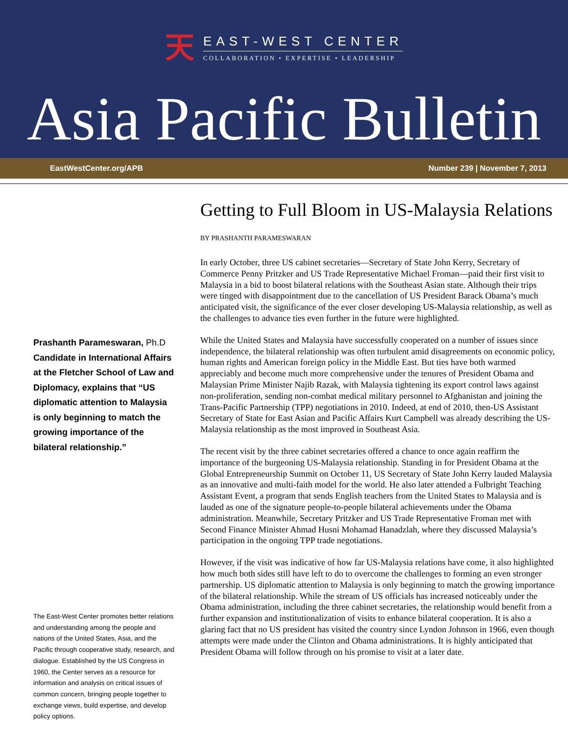天
EAST-WEST CENTER
COLLABORATION • EXPERTISE • LEADERSHIP
Asia Pacific Bulletin
EastWestCenter.org/APB Number 239 | November 7, 2013
Prashanth Parameswaran, Ph.D Candidate in International Affairs at the Fletcher School of Law and Diplomacy, explains that “US diplomatic attention to Malaysia is only beginning to match the growing importance of the bilateral relationship.”
The East-West Center promotes better relations and understanding among the people and nations of the United States, Asia, and the Pacific through cooperative study, research, and dialogue. Established by the US Congress in 1960, the Center serves as a resource for information and analysis on critical issues of common concern, bringing people together to exchange views, build expertise, and develop policy options.
Getting to Full Bloom in US-Malaysia Relations
BY PRASHANTH PARAMESWARAN
In early October, three US cabinet secretaries—Secretary of State John Kerry, Secretary of Commerce Penny Pritzker and US Trade Representative Michael Froman—paid their first visit to Malaysia in a bid to boost bilateral relations with the Southeast Asian state. Although their trips were tinged with disappointment due to the cancellation of US President Barack Obama’s much anticipated visit, the significance of the ever closer developing US-Malaysia relationship, as well as the challenges to advance ties even further in the future were highlighted.
While the United States and Malaysia have successfully cooperated on a number of issues since independence, the bilateral relationship was often turbulent amid disagreements on economic policy, human rights and American foreign policy in the Middle East. But ties have both warmed appreciably and become much more comprehensive under the tenures of President Obama and Malaysian Prime Minister Najib Razak, with Malaysia tightening its export control laws against non-proliferation, sending non-combat medical military personnel to Afghanistan and joining the Trans-Pacific Partnership (TPP) negotiations in 2010. Indeed, at end of 2010, then-US Assistant Secretary of State for East Asian and Pacific Affairs Kurt Campbell was already describing the US-Malaysia relationship as the most improved in Southeast Asia.
The recent visit by the three cabinet secretaries offered a chance to once again reaffirm the importance of the burgeoning US-Malaysia relationship. Standing in for President Obama at the Global Entrepreneurship Summit on October 11, US Secretary of State John Kerry lauded Malaysia as an innovative and multi-faith model for the world. He also later attended a Fulbright Teaching Assistant Event, a program that sends English teachers from the United States to Malaysia and is lauded as one of the signature people-to-people bilateral achievements under the Obama administration. Meanwhile, Secretary Pritzker and US Trade Representative Froman met with Second Finance Minister Ahmad Husni Mohamad Hanadzlah, where they discussed Malaysia’s participation in the ongoing TPP trade negotiations.
However, if the visit was indicative of how far US-Malaysia relations have come, it also highlighted how much both sides still have left to do to overcome the challenges to forming an even stronger partnership. US diplomatic attention to Malaysia is only beginning to match the growing importance of the bilateral relationship. While the stream of US officials has increased noticeably under the Obama administration, including the three cabinet secretaries, the relationship would benefit from a further expansion and institutionalization of visits to enhance bilateral cooperation. It is also a glaring fact that no US president has visited the country since Lyndon Johnson in 1966, even though attempts were made under the Clinton and Obama administrations. It is highly anticipated that President Obama will follow through on his promise to visit at a later date.